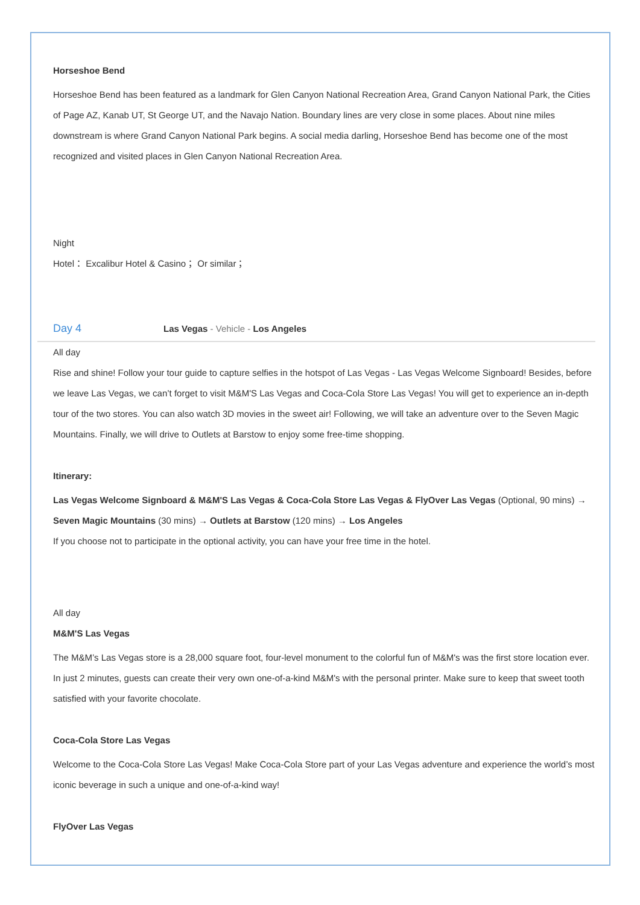Horseshoe Bend
Horseshoe Bend has been featured as a landmark for Glen Canyon National Recreation Area, Grand Canyon National Park, the Cities of Page AZ, Kanab UT, St George UT, and the Navajo Nation. Boundary lines are very close in some places. About nine miles downstream is where Grand Canyon National Park begins. A social media darling, Horseshoe Bend has become one of the most recognized and visited places in Glen Canyon National Recreation Area.
Night
Hotel： Excalibur Hotel & Casino； Or similar；
Day 4 Las Vegas - Vehicle - Los Angeles
All day
Rise and shine! Follow your tour guide to capture selfies in the hotspot of Las Vegas - Las Vegas Welcome Signboard! Besides, before we leave Las Vegas, we can’t forget to visit M&M'S Las Vegas and Coca-Cola Store Las Vegas! You will get to experience an in-depth tour of the two stores. You can also watch 3D movies in the sweet air! Following, we will take an adventure over to the Seven Magic Mountains. Finally, we will drive to Outlets at Barstow to enjoy some free-time shopping.
Itinerary:
Las Vegas Welcome Signboard & M&M'S Las Vegas & Coca-Cola Store Las Vegas & FlyOver Las Vegas (Optional, 90 mins) → Seven Magic Mountains (30 mins) → Outlets at Barstow (120 mins) → Los Angeles
If you choose not to participate in the optional activity, you can have your free time in the hotel.
All day
M&M'S Las Vegas
The M&M’s Las Vegas store is a 28,000 square foot, four-level monument to the colorful fun of M&M's was the first store location ever. In just 2 minutes, guests can create their very own one-of-a-kind M&M's with the personal printer. Make sure to keep that sweet tooth satisfied with your favorite chocolate.
Coca-Cola Store Las Vegas
Welcome to the Coca-Cola Store Las Vegas! Make Coca-Cola Store part of your Las Vegas adventure and experience the world’s most iconic beverage in such a unique and one-of-a-kind way!
FlyOver Las Vegas